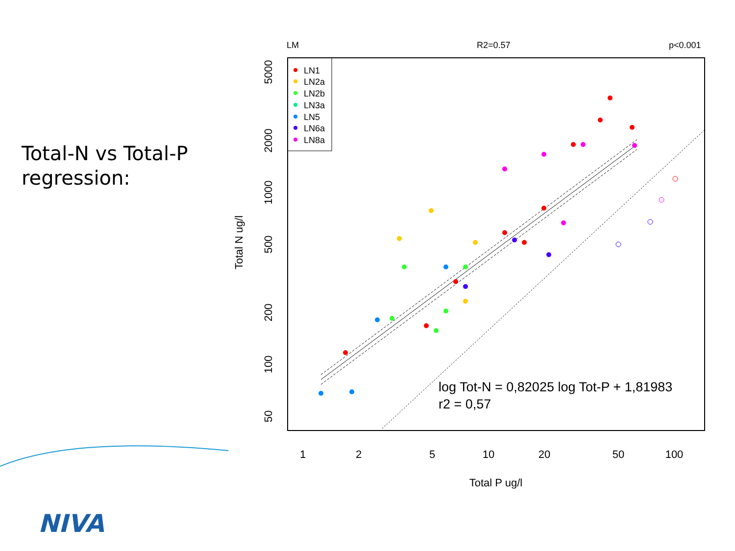Total-N vs Total-P
regression:
LM
R2=0.57
p<0.001
LN1
LN2a
LN2b
LN3a
LN5
LN6a
LN8a
log Tot-N = 0,82025 log Tot-P + 1,81983
r2 = 0,57
1
2
5
10
20
50
100
Total P ug/l
5000
2000
1000
500
200
100
50
Total N ug/l
NIVA